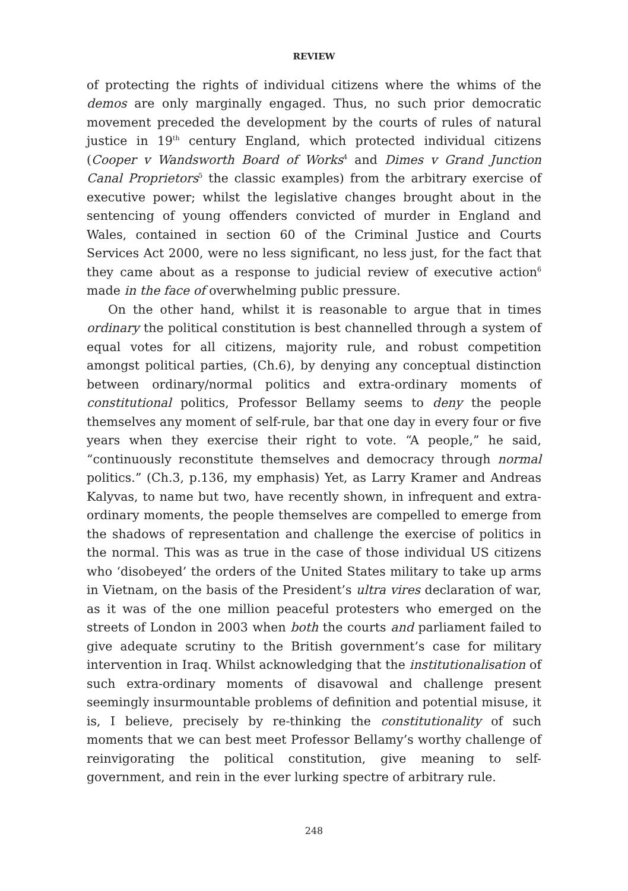REVIEW
of protecting the rights of individual citizens where the whims of the demos are only marginally engaged. Thus, no such prior democratic movement preceded the development by the courts of rules of natural justice in 19<sup>th</sup> century England, which protected individual citizens (Cooper v Wandsworth Board of Works<sup>4</sup> and Dimes v Grand Junction Canal Proprietors<sup>5</sup> the classic examples) from the arbitrary exercise of executive power; whilst the legislative changes brought about in the sentencing of young offenders convicted of murder in England and Wales, contained in section 60 of the Criminal Justice and Courts Services Act 2000, were no less significant, no less just, for the fact that they came about as a response to judicial review of executive action<sup>6</sup> made in the face of overwhelming public pressure.
On the other hand, whilst it is reasonable to argue that in times ordinary the political constitution is best channelled through a system of equal votes for all citizens, majority rule, and robust competition amongst political parties, (Ch.6), by denying any conceptual distinction between ordinary/normal politics and extra-ordinary moments of constitutional politics, Professor Bellamy seems to deny the people themselves any moment of self-rule, bar that one day in every four or five years when they exercise their right to vote. “A people,” he said, “continuously reconstitute themselves and democracy through normal politics.” (Ch.3, p.136, my emphasis) Yet, as Larry Kramer and Andreas Kalyvas, to name but two, have recently shown, in infrequent and extra-ordinary moments, the people themselves are compelled to emerge from the shadows of representation and challenge the exercise of politics in the normal. This was as true in the case of those individual US citizens who ‘disobeyed’ the orders of the United States military to take up arms in Vietnam, on the basis of the President’s ultra vires declaration of war, as it was of the one million peaceful protesters who emerged on the streets of London in 2003 when both the courts and parliament failed to give adequate scrutiny to the British government’s case for military intervention in Iraq. Whilst acknowledging that the institutionalisation of such extra-ordinary moments of disavowal and challenge present seemingly insurmountable problems of definition and potential misuse, it is, I believe, precisely by re-thinking the constitutionality of such moments that we can best meet Professor Bellamy’s worthy challenge of reinvigorating the political constitution, give meaning to self-government, and rein in the ever lurking spectre of arbitrary rule.
248